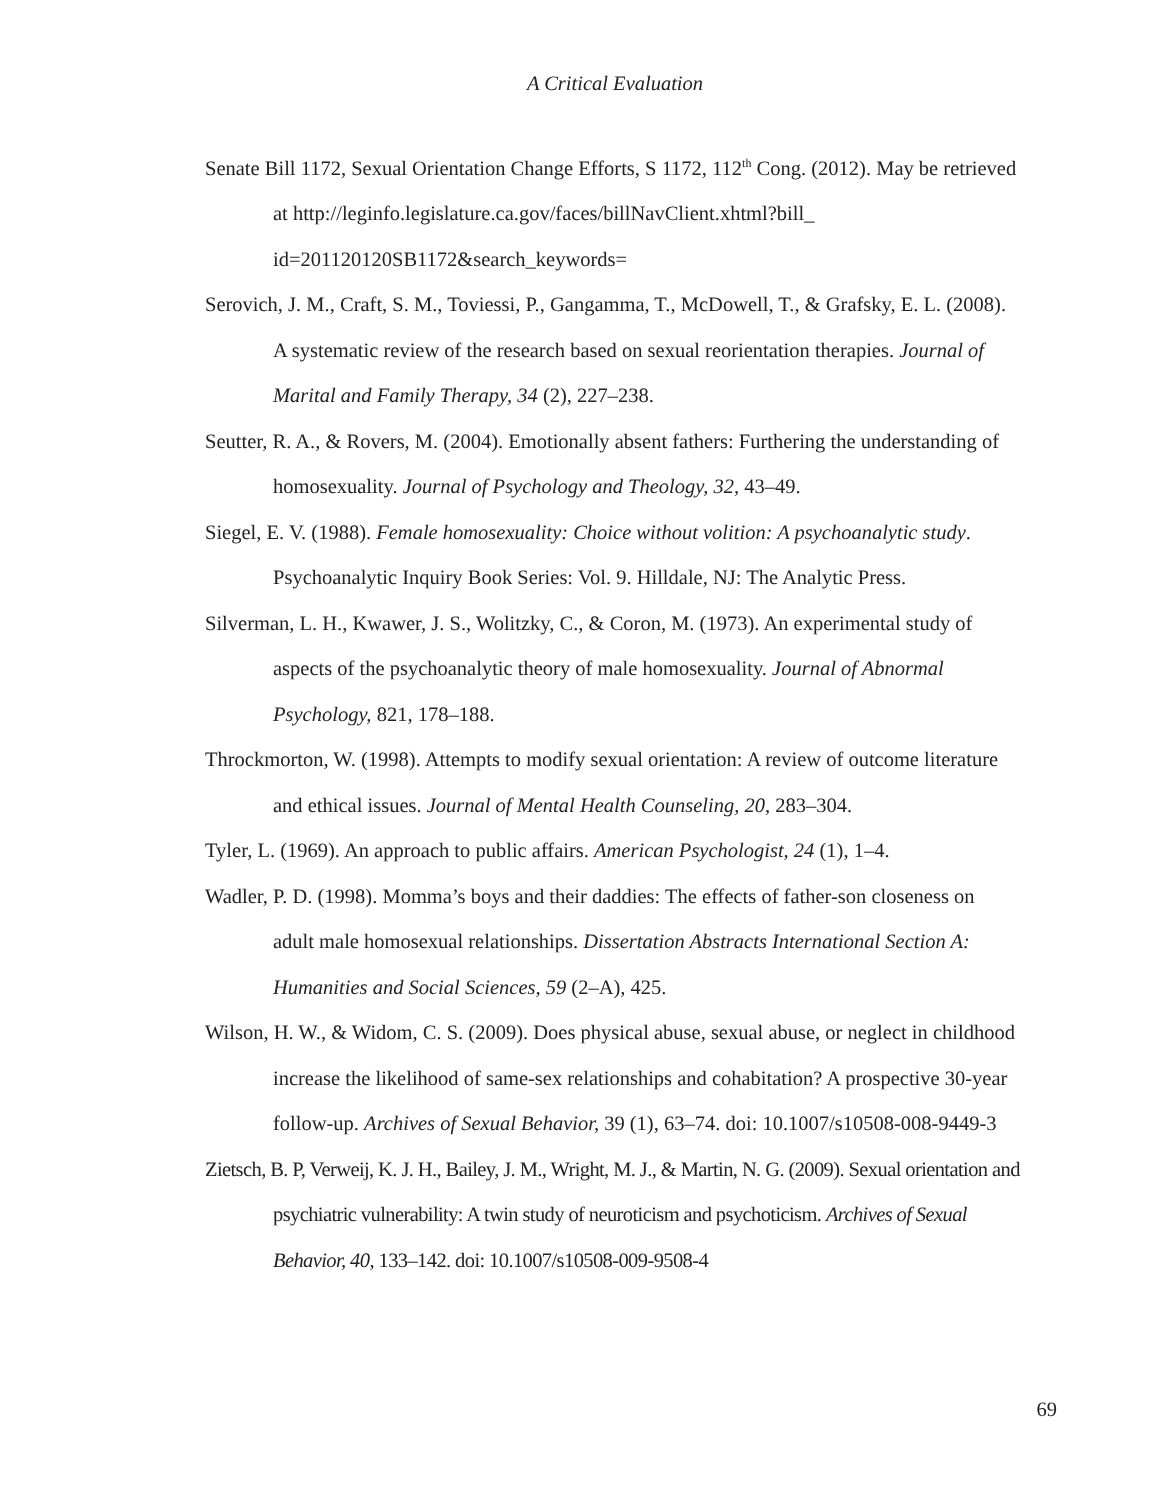A Critical Evaluation
Senate Bill 1172, Sexual Orientation Change Efforts, S 1172, 112<sup>th</sup> Cong. (2012). May be retrieved at http://leginfo.legislature.ca.gov/faces/billNavClient.xhtml?bill_ id=201120120SB1172&search_keywords=
Serovich, J. M., Craft, S. M., Toviessi, P., Gangamma, T., McDowell, T., & Grafsky, E. L. (2008). A systematic review of the research based on sexual reorientation therapies. Journal of Marital and Family Therapy, 34 (2), 227–238.
Seutter, R. A., & Rovers, M. (2004). Emotionally absent fathers: Furthering the understanding of homosexuality. Journal of Psychology and Theology, 32, 43–49.
Siegel, E. V. (1988). Female homosexuality: Choice without volition: A psychoanalytic study. Psychoanalytic Inquiry Book Series: Vol. 9. Hilldale, NJ: The Analytic Press.
Silverman, L. H., Kwawer, J. S., Wolitzky, C., & Coron, M. (1973). An experimental study of aspects of the psychoanalytic theory of male homosexuality. Journal of Abnormal Psychology, 821, 178–188.
Throckmorton, W. (1998). Attempts to modify sexual orientation: A review of outcome literature and ethical issues. Journal of Mental Health Counseling, 20, 283–304.
Tyler, L. (1969). An approach to public affairs. American Psychologist, 24 (1), 1–4.
Wadler, P. D. (1998). Momma’s boys and their daddies: The effects of father-son closeness on adult male homosexual relationships. Dissertation Abstracts International Section A: Humanities and Social Sciences, 59 (2–A), 425.
Wilson, H. W., & Widom, C. S. (2009). Does physical abuse, sexual abuse, or neglect in childhood increase the likelihood of same-sex relationships and cohabitation? A prospective 30-year follow-up. Archives of Sexual Behavior, 39 (1), 63–74. doi: 10.1007/s10508-008-9449-3
Zietsch, B. P, Verweij, K. J. H., Bailey, J. M., Wright, M. J., & Martin, N. G. (2009). Sexual orientation and psychiatric vulnerability: A twin study of neuroticism and psychoticism. Archives of Sexual Behavior, 40, 133–142. doi: 10.1007/s10508-009-9508-4
69